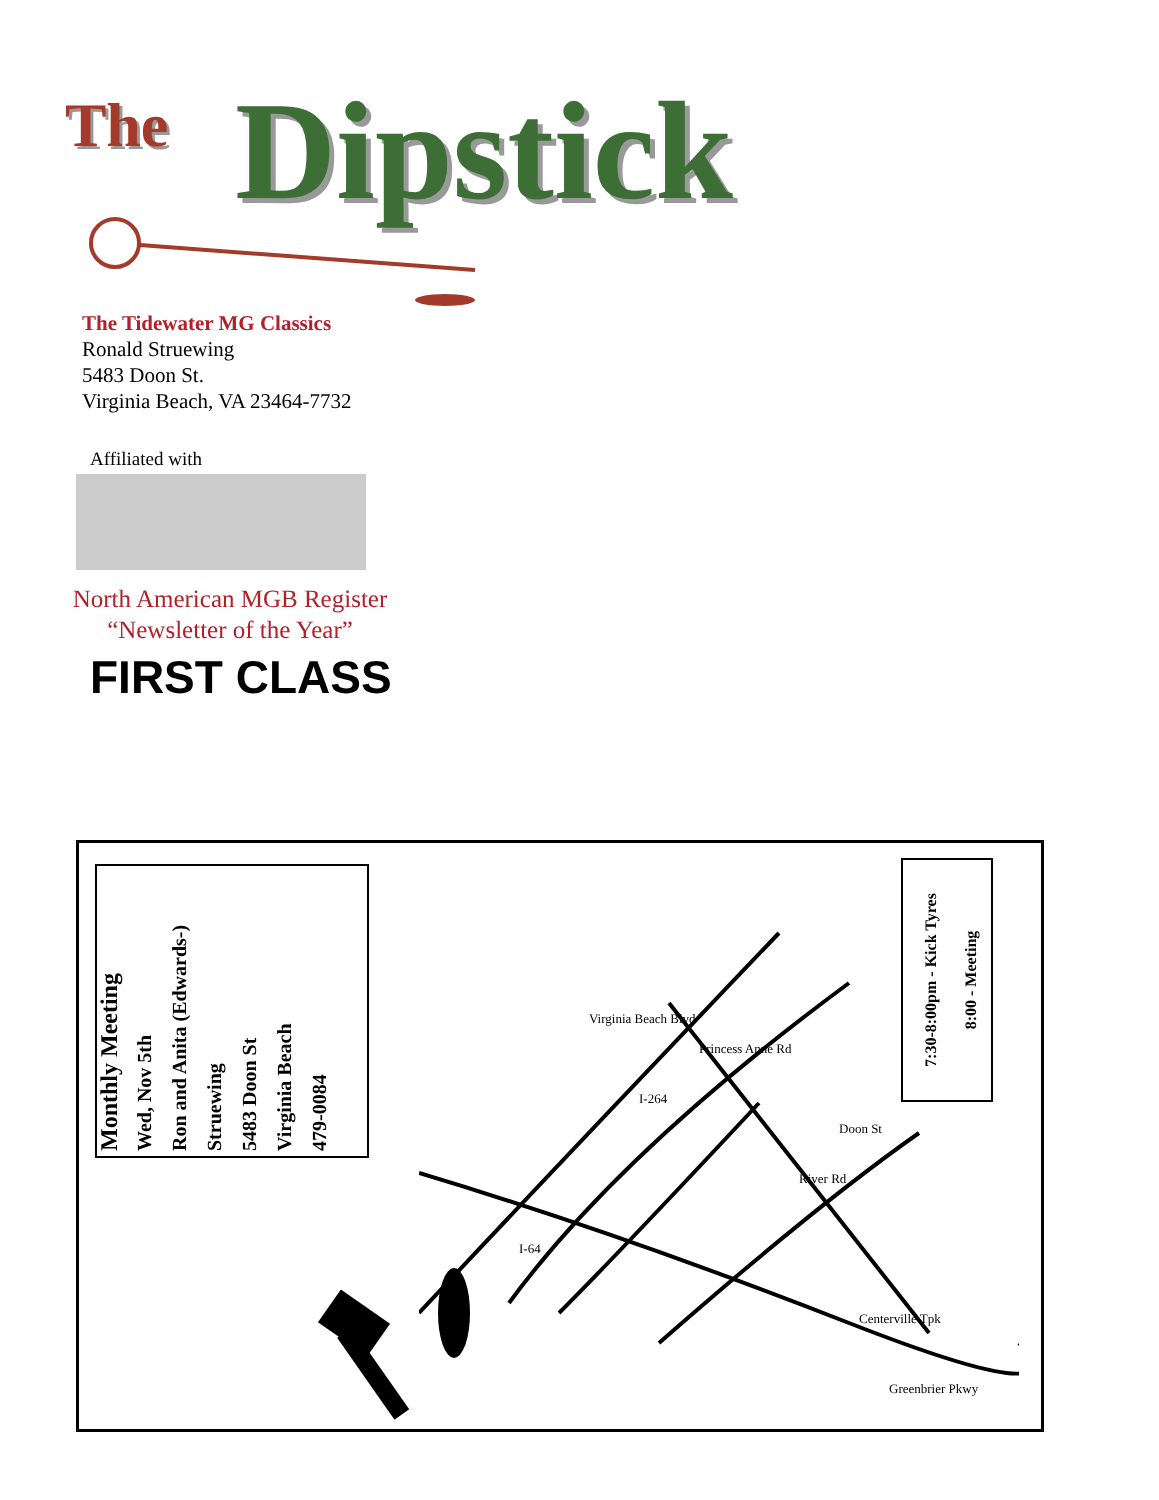The Dipstick
The Tidewater MG Classics
Ronald Struewing
5483 Doon St.
Virginia Beach, VA 23464-7732
Affiliated with
North American MGB Register
“Newsletter of the Year”
FIRST CLASS
Monthly Meeting
Wed, Nov 5th
Ron and Anita (Edwards-)
Struewing
5483 Doon St
Virginia Beach
479-0084
Virginia Beach Blvd
I-264
River Rd
I-64
Greenbrier Pkwy
Doon St
Princess Anne Rd
Centerville Tpk
7:30-8:00pm - Kick Tyres
8:00 - Meeting